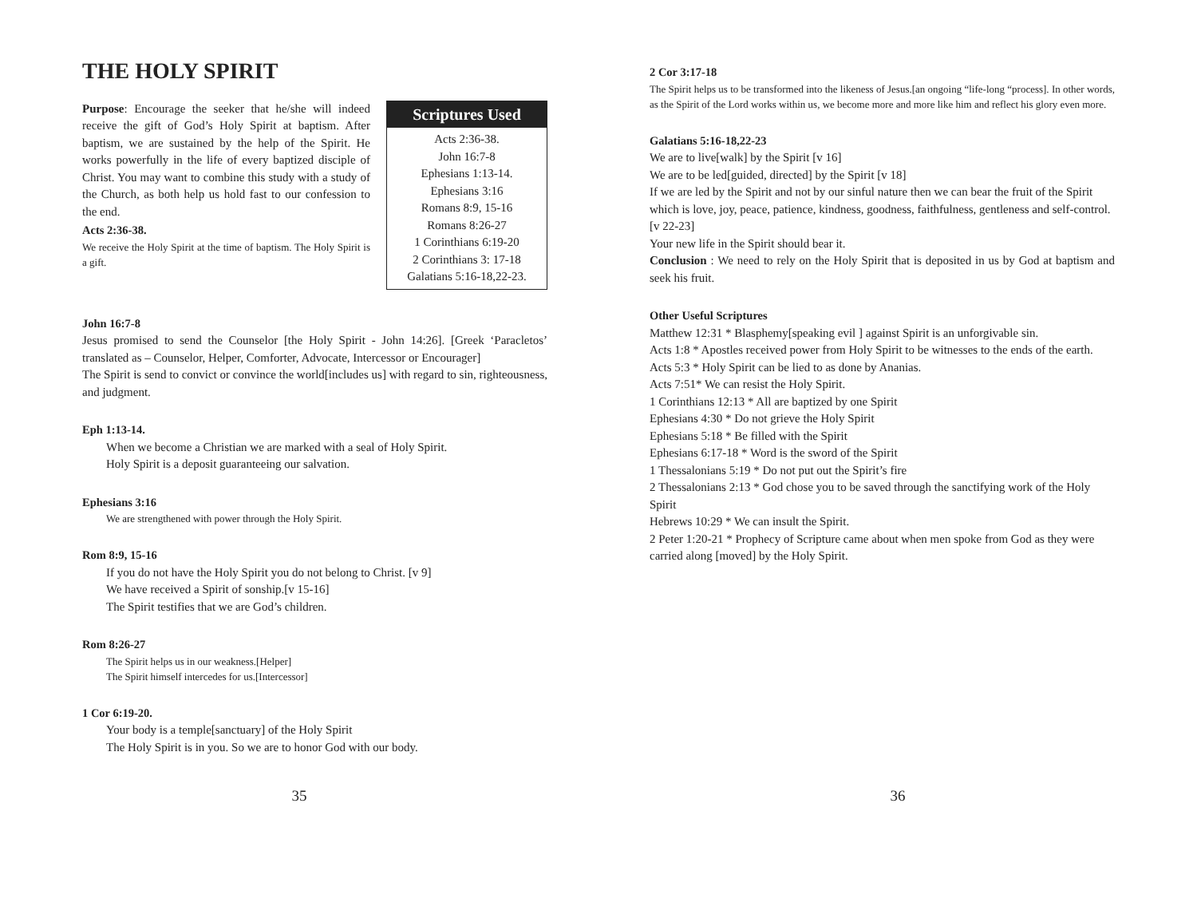THE HOLY SPIRIT
Scriptures Used
Acts 2:36-38.
John 16:7-8
Ephesians 1:13-14.
Ephesians 3:16
Romans 8:9, 15-16
Romans 8:26-27
1 Corinthians 6:19-20
2 Corinthians 3: 17-18
Galatians 5:16-18,22-23.
Purpose: Encourage the seeker that he/she will indeed receive the gift of God’s Holy Spirit at baptism. After baptism, we are sustained by the help of the Spirit. He works powerfully in the life of every baptized disciple of Christ. You may want to combine this study with a study of the Church, as both help us hold fast to our confession to the end.
Acts 2:36-38.
We receive the Holy Spirit at the time of baptism. The Holy Spirit is a gift.
John 16:7-8
Jesus promised to send the Counselor [the Holy Spirit - John 14:26]. [Greek ‘Paracletos’ translated as – Counselor, Helper, Comforter, Advocate, Intercessor or Encourager]
The Spirit is send to convict or convince the world[includes us] with regard to sin, righteousness, and judgment.
Eph 1:13-14.
When we become a Christian we are marked with a seal of Holy Spirit.
Holy Spirit is a deposit guaranteeing our salvation.
Ephesians 3:16
We are strengthened with power through the Holy Spirit.
Rom 8:9, 15-16
If you do not have the Holy Spirit you do not belong to Christ. [v 9]
We have received a Spirit of sonship.[v 15-16]
The Spirit testifies that we are God’s children.
Rom 8:26-27
The Spirit helps us in our weakness.[Helper]
The Spirit himself intercedes for us.[Intercessor]
1 Cor 6:19-20.
Your body is a temple[sanctuary] of the Holy Spirit
The Holy Spirit is in you. So we are to honor God with our body.
35
2 Cor 3:17-18
The Spirit helps us to be transformed into the likeness of Jesus.[an ongoing “life-long “process]. In other words, as the Spirit of the Lord works within us, we become more and more like him and reflect his glory even more.
Galatians 5:16-18,22-23
We are to live[walk] by the Spirit [v 16]
We are to be led[guided, directed] by the Spirit [v 18]
If we are led by the Spirit and not by our sinful nature then we can bear the fruit of the Spirit which is love, joy, peace, patience, kindness, goodness, faithfulness, gentleness and self-control.[v 22-23]
Your new life in the Spirit should bear it.
Conclusion : We need to rely on the Holy Spirit that is deposited in us by God at baptism and seek his fruit.
Other Useful Scriptures
Matthew 12:31 * Blasphemy[speaking evil ] against Spirit is an unforgivable sin.
Acts 1:8 * Apostles received power from Holy Spirit to be witnesses to the ends of the earth.
Acts 5:3 * Holy Spirit can be lied to as done by Ananias.
Acts 7:51* We can resist the Holy Spirit.
1 Corinthians 12:13 * All are baptized by one Spirit
Ephesians 4:30 * Do not grieve the Holy Spirit
Ephesians 5:18 * Be filled with the Spirit
Ephesians 6:17-18 * Word is the sword of the Spirit
1 Thessalonians 5:19 * Do not put out the Spirit’s fire
2 Thessalonians 2:13 * God chose you to be saved through the sanctifying work of the Holy Spirit
Hebrews 10:29 * We can insult the Spirit.
2 Peter 1:20-21 * Prophecy of Scripture came about when men spoke from God as they were carried along [moved] by the Holy Spirit.
36